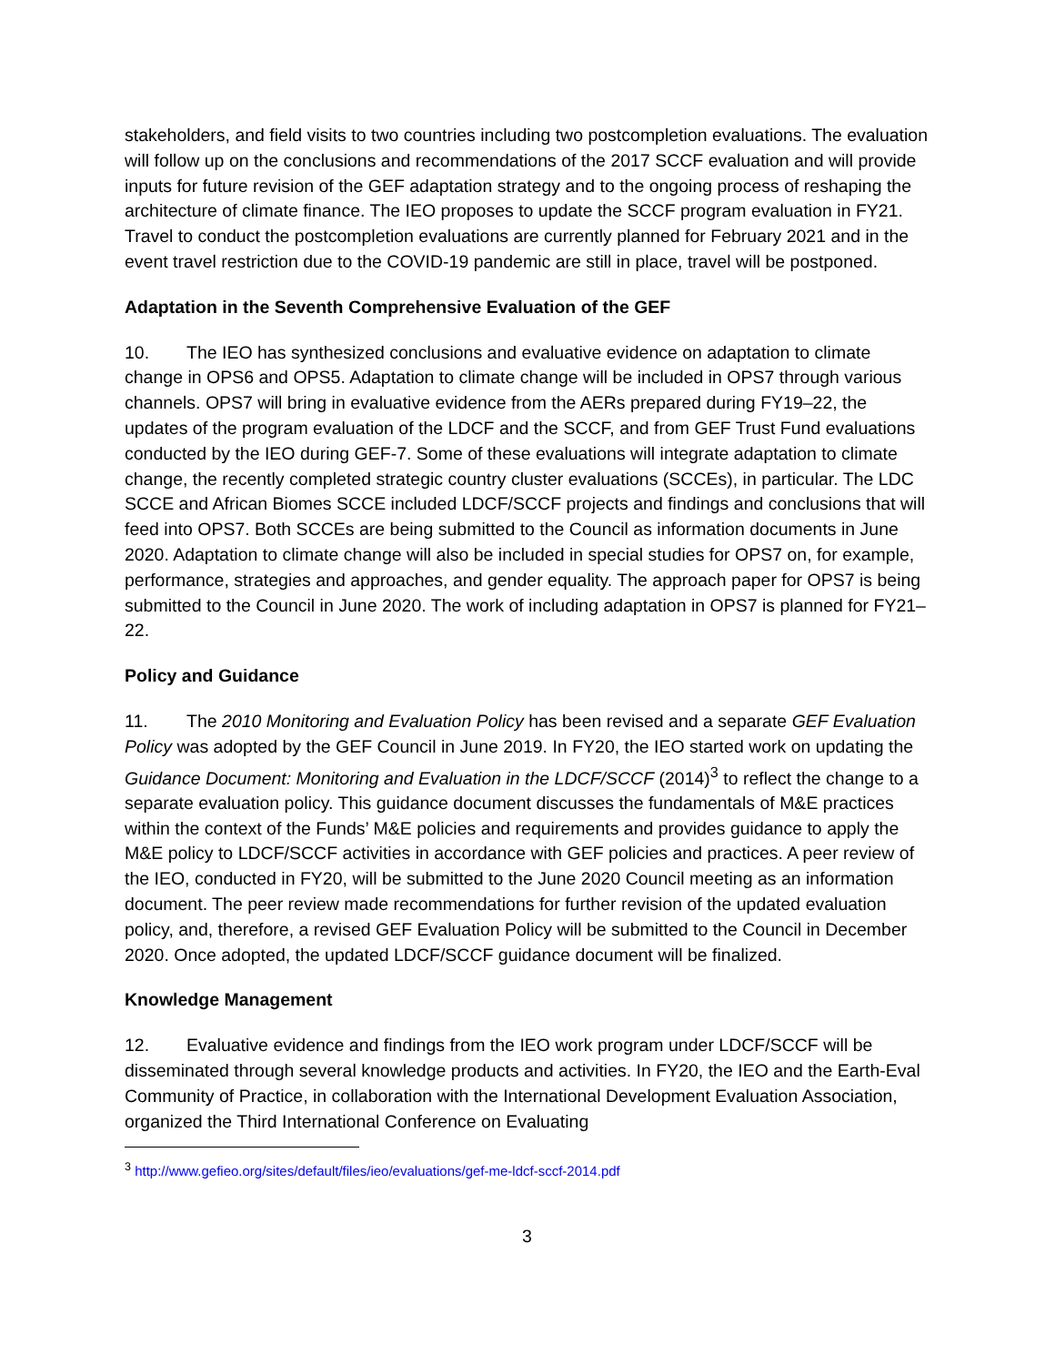stakeholders, and field visits to two countries including two postcompletion evaluations. The evaluation will follow up on the conclusions and recommendations of the 2017 SCCF evaluation and will provide inputs for future revision of the GEF adaptation strategy and to the ongoing process of reshaping the architecture of climate finance. The IEO proposes to update the SCCF program evaluation in FY21. Travel to conduct the postcompletion evaluations are currently planned for February 2021 and in the event travel restriction due to the COVID-19 pandemic are still in place, travel will be postponed.
Adaptation in the Seventh Comprehensive Evaluation of the GEF
10. The IEO has synthesized conclusions and evaluative evidence on adaptation to climate change in OPS6 and OPS5. Adaptation to climate change will be included in OPS7 through various channels. OPS7 will bring in evaluative evidence from the AERs prepared during FY19–22, the updates of the program evaluation of the LDCF and the SCCF, and from GEF Trust Fund evaluations conducted by the IEO during GEF-7. Some of these evaluations will integrate adaptation to climate change, the recently completed strategic country cluster evaluations (SCCEs), in particular. The LDC SCCE and African Biomes SCCE included LDCF/SCCF projects and findings and conclusions that will feed into OPS7. Both SCCEs are being submitted to the Council as information documents in June 2020. Adaptation to climate change will also be included in special studies for OPS7 on, for example, performance, strategies and approaches, and gender equality. The approach paper for OPS7 is being submitted to the Council in June 2020. The work of including adaptation in OPS7 is planned for FY21–22.
Policy and Guidance
11. The 2010 Monitoring and Evaluation Policy has been revised and a separate GEF Evaluation Policy was adopted by the GEF Council in June 2019. In FY20, the IEO started work on updating the Guidance Document: Monitoring and Evaluation in the LDCF/SCCF (2014)<sup>3</sup> to reflect the change to a separate evaluation policy. This guidance document discusses the fundamentals of M&E practices within the context of the Funds’ M&E policies and requirements and provides guidance to apply the M&E policy to LDCF/SCCF activities in accordance with GEF policies and practices. A peer review of the IEO, conducted in FY20, will be submitted to the June 2020 Council meeting as an information document. The peer review made recommendations for further revision of the updated evaluation policy, and, therefore, a revised GEF Evaluation Policy will be submitted to the Council in December 2020. Once adopted, the updated LDCF/SCCF guidance document will be finalized.
Knowledge Management
12. Evaluative evidence and findings from the IEO work program under LDCF/SCCF will be disseminated through several knowledge products and activities. In FY20, the IEO and the Earth-Eval Community of Practice, in collaboration with the International Development Evaluation Association, organized the Third International Conference on Evaluating
<sup>3</sup> http://www.gefieo.org/sites/default/files/ieo/evaluations/gef-me-ldcf-sccf-2014.pdf
3